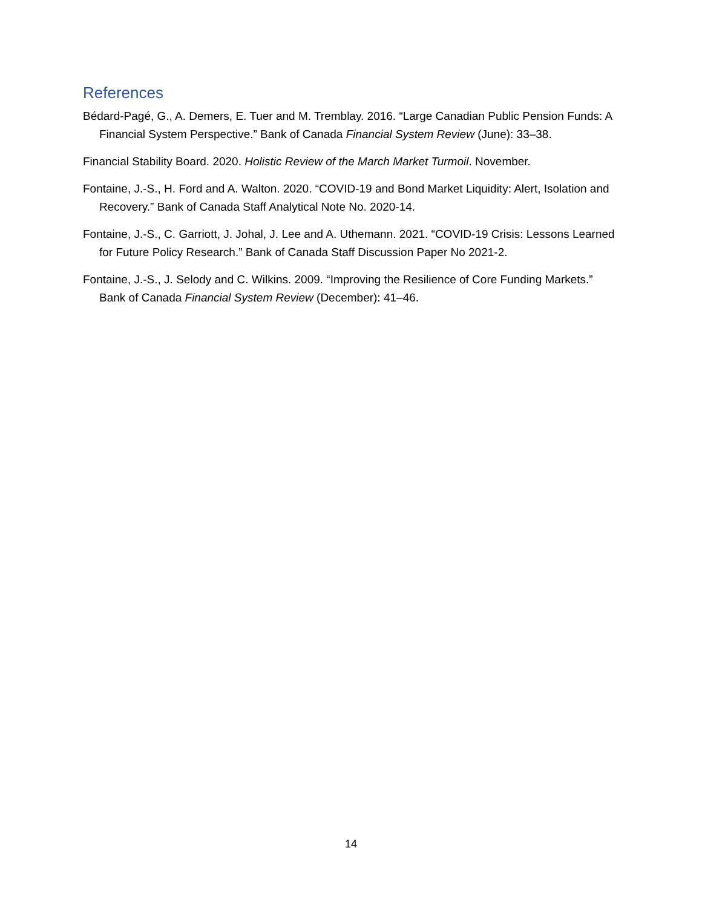References
Bédard-Pagé, G., A. Demers, E. Tuer and M. Tremblay. 2016. “Large Canadian Public Pension Funds: A Financial System Perspective.” Bank of Canada Financial System Review (June): 33–38.
Financial Stability Board. 2020. Holistic Review of the March Market Turmoil. November.
Fontaine, J.-S., H. Ford and A. Walton. 2020. “COVID-19 and Bond Market Liquidity: Alert, Isolation and Recovery.” Bank of Canada Staff Analytical Note No. 2020-14.
Fontaine, J.-S., C. Garriott, J. Johal, J. Lee and A. Uthemann. 2021. “COVID-19 Crisis: Lessons Learned for Future Policy Research.” Bank of Canada Staff Discussion Paper No 2021-2.
Fontaine, J.-S., J. Selody and C. Wilkins. 2009. “Improving the Resilience of Core Funding Markets.” Bank of Canada Financial System Review (December): 41–46.
14